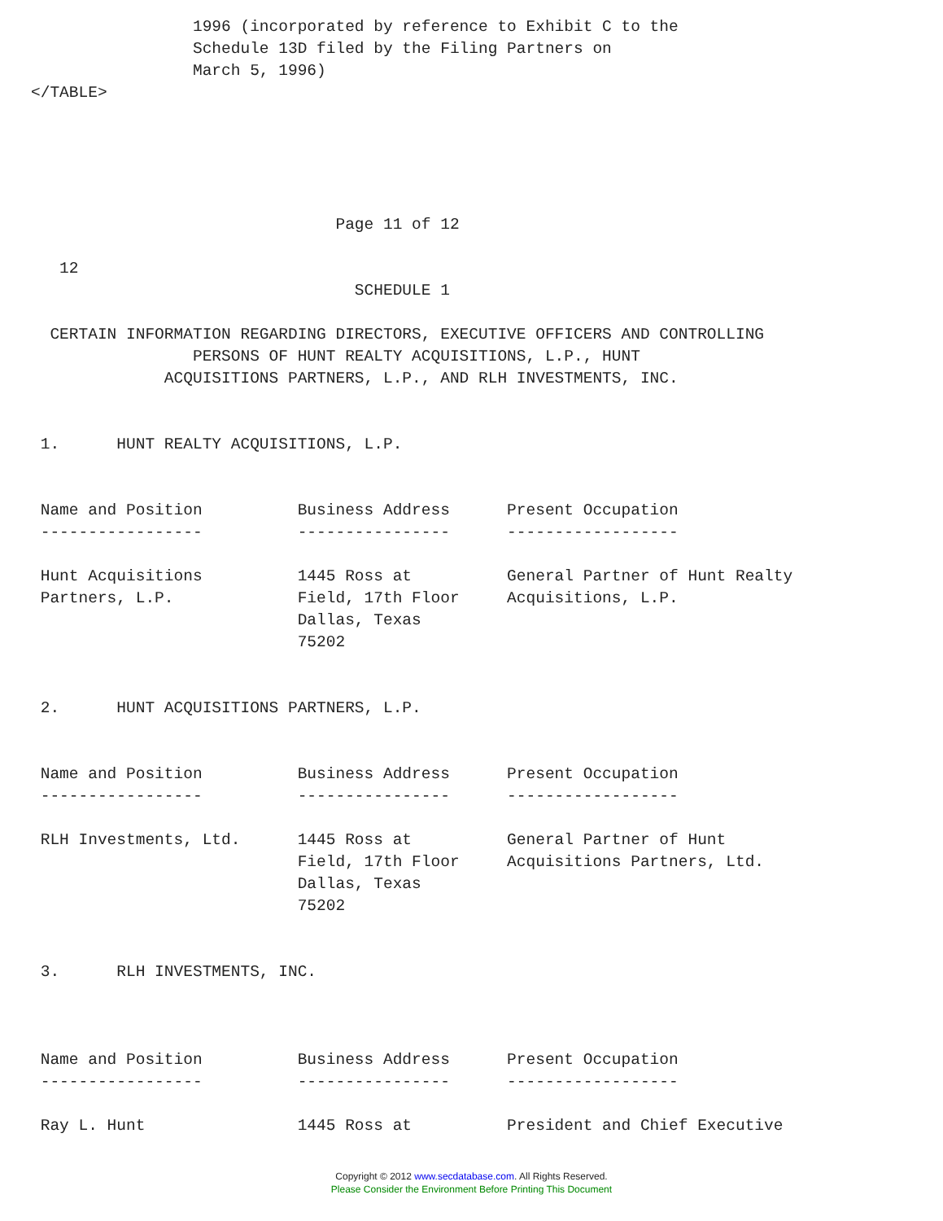1996 (incorporated by reference to Exhibit C to the
                 Schedule 13D filed by the Filing Partners on
                 March 5, 1996)
</TABLE>





                                Page 11 of 12

   12
                                  SCHEDULE 1

  CERTAIN INFORMATION REGARDING DIRECTORS, EXECUTIVE OFFICERS AND CONTROLLING
                 PERSONS OF HUNT REALTY ACQUISITIONS, L.P., HUNT
              ACQUISITIONS PARTNERS, L.P., AND RLH INVESTMENTS, INC.


 1.      HUNT REALTY ACQUISITIONS, L.P.


 Name and Position          Business Address      Present Occupation
 -----------------          ----------------      ------------------

 Hunt Acquisitions          1445 Ross at          General Partner of Hunt Realty
 Partners, L.P.             Field, 17th Floor     Acquisitions, L.P.
                            Dallas, Texas
                            75202


 2.      HUNT ACQUISITIONS PARTNERS, L.P.


 Name and Position          Business Address      Present Occupation
 -----------------          ----------------      ------------------

 RLH Investments, Ltd.      1445 Ross at          General Partner of Hunt
                            Field, 17th Floor     Acquisitions Partners, Ltd.
                            Dallas, Texas
                            75202


 3.      RLH INVESTMENTS, INC.



 Name and Position          Business Address      Present Occupation
 -----------------          ----------------      ------------------

 Ray L. Hunt                1445 Ross at          President and Chief Executive
Copyright © 2012 www.secdatabase.com. All Rights Reserved.
Please Consider the Environment Before Printing This Document